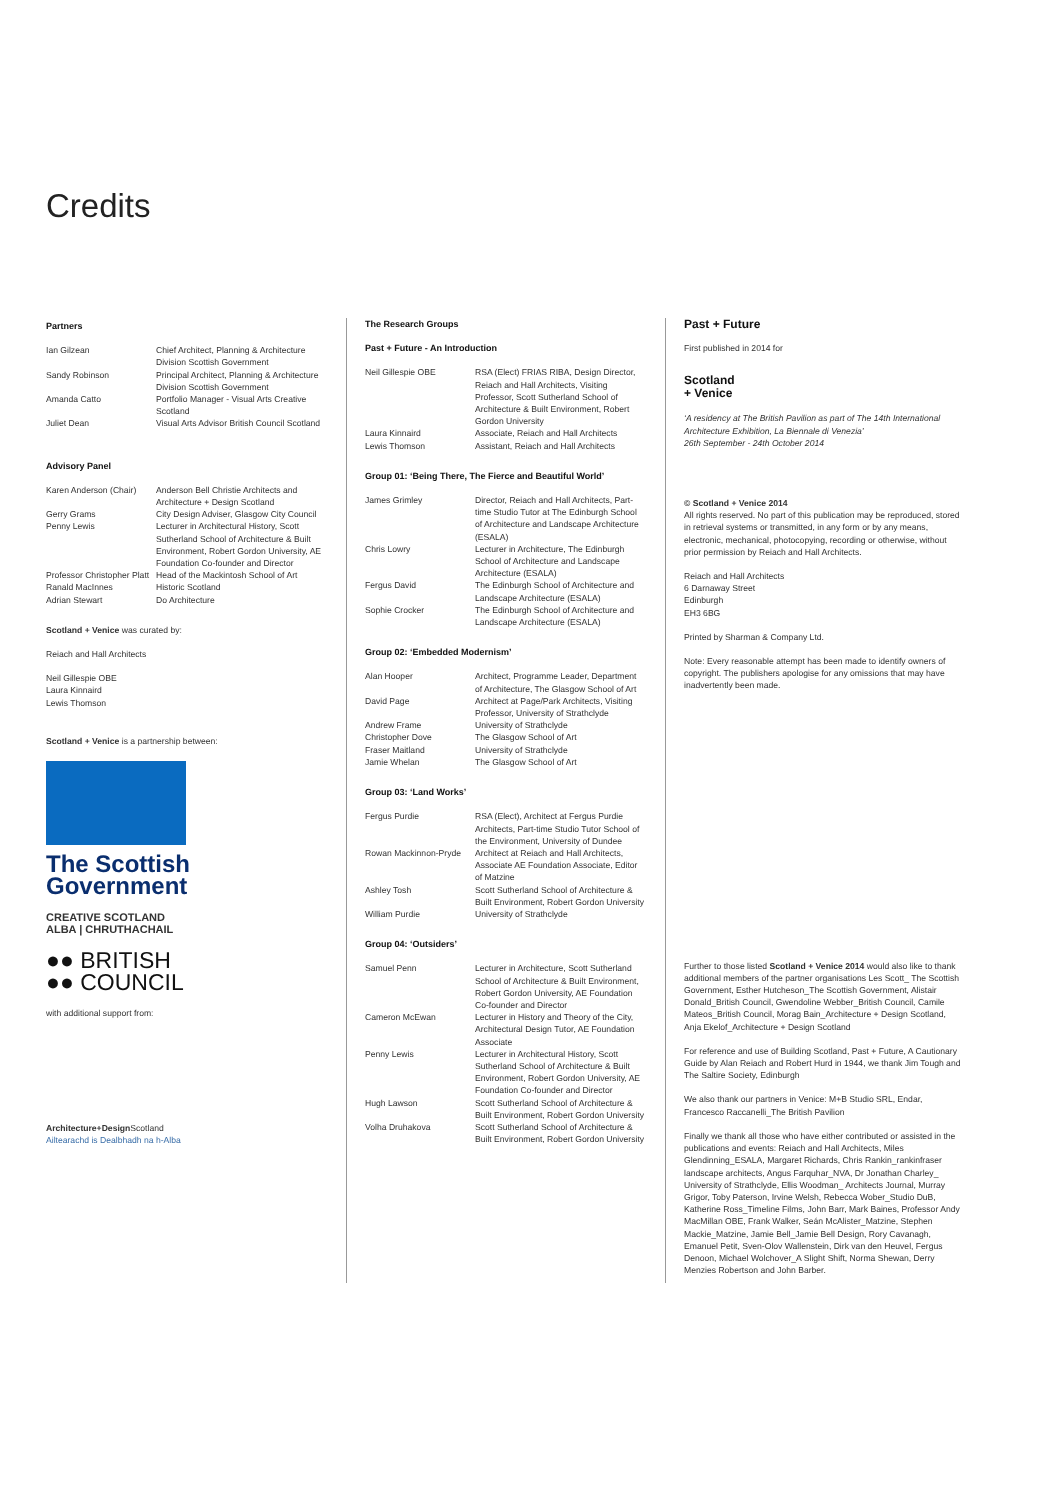Credits
Partners
| Ian Gilzean | Chief Architect, Planning & Architecture Division Scottish Government |
| Sandy Robinson | Principal Architect, Planning & Architecture Division Scottish Government |
| Amanda Catto | Portfolio Manager - Visual Arts Creative Scotland |
| Juliet Dean | Visual Arts Advisor British Council Scotland |
Advisory Panel
| Karen Anderson (Chair) | Anderson Bell Christie Architects and Architecture + Design Scotland |
| Gerry Grams | City Design Adviser, Glasgow City Council |
| Penny Lewis | Lecturer in Architectural History, Scott Sutherland School of Architecture & Built Environment, Robert Gordon University, AE Foundation Co-founder and Director |
| Professor Christopher Platt | Head of the Mackintosh School of Art |
| Ranald MacInnes | Historic Scotland |
| Adrian Stewart | Do Architecture |
Scotland + Venice was curated by:
Reiach and Hall Architects
Neil Gillespie OBE
Laura Kinnaird
Lewis Thomson
Scotland + Venice is a partnership between:
The Scottish
Government
CREATIVE SCOTLAND
ALBA | CHRUTHACHAIL
●● BRITISH
●● COUNCIL
with additional support from:
Architecture+Design Scotland
Ailtearachd is Dealbhadh na h-Alba
The Research Groups
Past + Future - An Introduction
| Neil Gillespie OBE | RSA (Elect) FRIAS RIBA, Design Director, Reiach and Hall Architects, Visiting Professor, Scott Sutherland School of Architecture & Built Environment, Robert Gordon University |
| Laura Kinnaird | Associate, Reiach and Hall Architects |
| Lewis Thomson | Assistant, Reiach and Hall Architects |
Group 01: ‘Being There, The Fierce and Beautiful World’
| James Grimley | Director, Reiach and Hall Architects, Part-time Studio Tutor at The Edinburgh School of Architecture and Landscape Architecture (ESALA) |
| Chris Lowry | Lecturer in Architecture, The Edinburgh School of Architecture and Landscape Architecture (ESALA) |
| Fergus David | The Edinburgh School of Architecture and Landscape Architecture (ESALA) |
| Sophie Crocker | The Edinburgh School of Architecture and Landscape Architecture (ESALA) |
Group 02: ‘Embedded Modernism’
| Alan Hooper | Architect, Programme Leader, Department of Architecture, The Glasgow School of Art |
| David Page | Architect at Page/Park Architects, Visiting Professor, University of Strathclyde |
| Andrew Frame | University of Strathclyde |
| Christopher Dove | The Glasgow School of Art |
| Fraser Maitland | University of Strathclyde |
| Jamie Whelan | The Glasgow School of Art |
Group 03: ‘Land Works’
| Fergus Purdie | RSA (Elect), Architect at Fergus Purdie Architects, Part-time Studio Tutor School of the Environment, University of Dundee |
| Rowan Mackinnon-Pryde | Architect at Reiach and Hall Architects, Associate AE Foundation Associate, Editor of Matzine |
| Ashley Tosh | Scott Sutherland School of Architecture & Built Environment, Robert Gordon University |
| William Purdie | University of Strathclyde |
Group 04: ‘Outsiders’
| Samuel Penn | Lecturer in Architecture, Scott Sutherland School of Architecture & Built Environment, Robert Gordon University, AE Foundation Co-founder and Director |
| Cameron McEwan | Lecturer in History and Theory of the City, Architectural Design Tutor, AE Foundation Associate |
| Penny Lewis | Lecturer in Architectural History, Scott Sutherland School of Architecture & Built Environment, Robert Gordon University, AE Foundation Co-founder and Director |
| Hugh Lawson | Scott Sutherland School of Architecture & Built Environment, Robert Gordon University |
| Volha Druhakova | Scott Sutherland School of Architecture & Built Environment, Robert Gordon University |
Past + Future
First published in 2014 for
Scotland
+ Venice
‘A residency at The British Pavilion as part of The 14th International Architecture Exhibition, La Biennale di Venezia’
26th September - 24th October 2014
© Scotland + Venice 2014
All rights reserved. No part of this publication may be reproduced, stored in retrieval systems or transmitted, in any form or by any means, electronic, mechanical, photocopying, recording or otherwise, without prior permission by Reiach and Hall Architects.
Reiach and Hall Architects
6 Darnaway Street
Edinburgh
EH3 6BG
Printed by Sharman & Company Ltd.
Note: Every reasonable attempt has been made to identify owners of copyright. The publishers apologise for any omissions that may have inadvertently been made.
Further to those listed Scotland + Venice 2014 would also like to thank additional members of the partner organisations Les Scott_ The Scottish Government, Esther Hutcheson_The Scottish Government, Alistair Donald_British Council, Gwendoline Webber_British Council, Camile Mateos_British Council, Morag Bain_Architecture + Design Scotland, Anja Ekelof_Architecture + Design Scotland
For reference and use of Building Scotland, Past + Future, A Cautionary Guide by Alan Reiach and Robert Hurd in 1944, we thank Jim Tough and The Saltire Society, Edinburgh
We also thank our partners in Venice: M+B Studio SRL, Endar, Francesco Raccanelli_The British Pavilion
Finally we thank all those who have either contributed or assisted in the publications and events: Reiach and Hall Architects, Miles Glendinning_ESALA, Margaret Richards, Chris Rankin_rankinfraser landscape architects, Angus Farquhar_NVA, Dr Jonathan Charley_ University of Strathclyde, Ellis Woodman_ Architects Journal, Murray Grigor, Toby Paterson, Irvine Welsh, Rebecca Wober_Studio DuB, Katherine Ross_Timeline Films, John Barr, Mark Baines, Professor Andy MacMillan OBE, Frank Walker, Seán McAlister_Matzine, Stephen Mackie_Matzine, Jamie Bell_Jamie Bell Design, Rory Cavanagh, Emanuel Petit, Sven-Olov Wallenstein, Dirk van den Heuvel, Fergus Denoon, Michael Wolchover_A Slight Shift, Norma Shewan, Derry Menzies Robertson and John Barber.